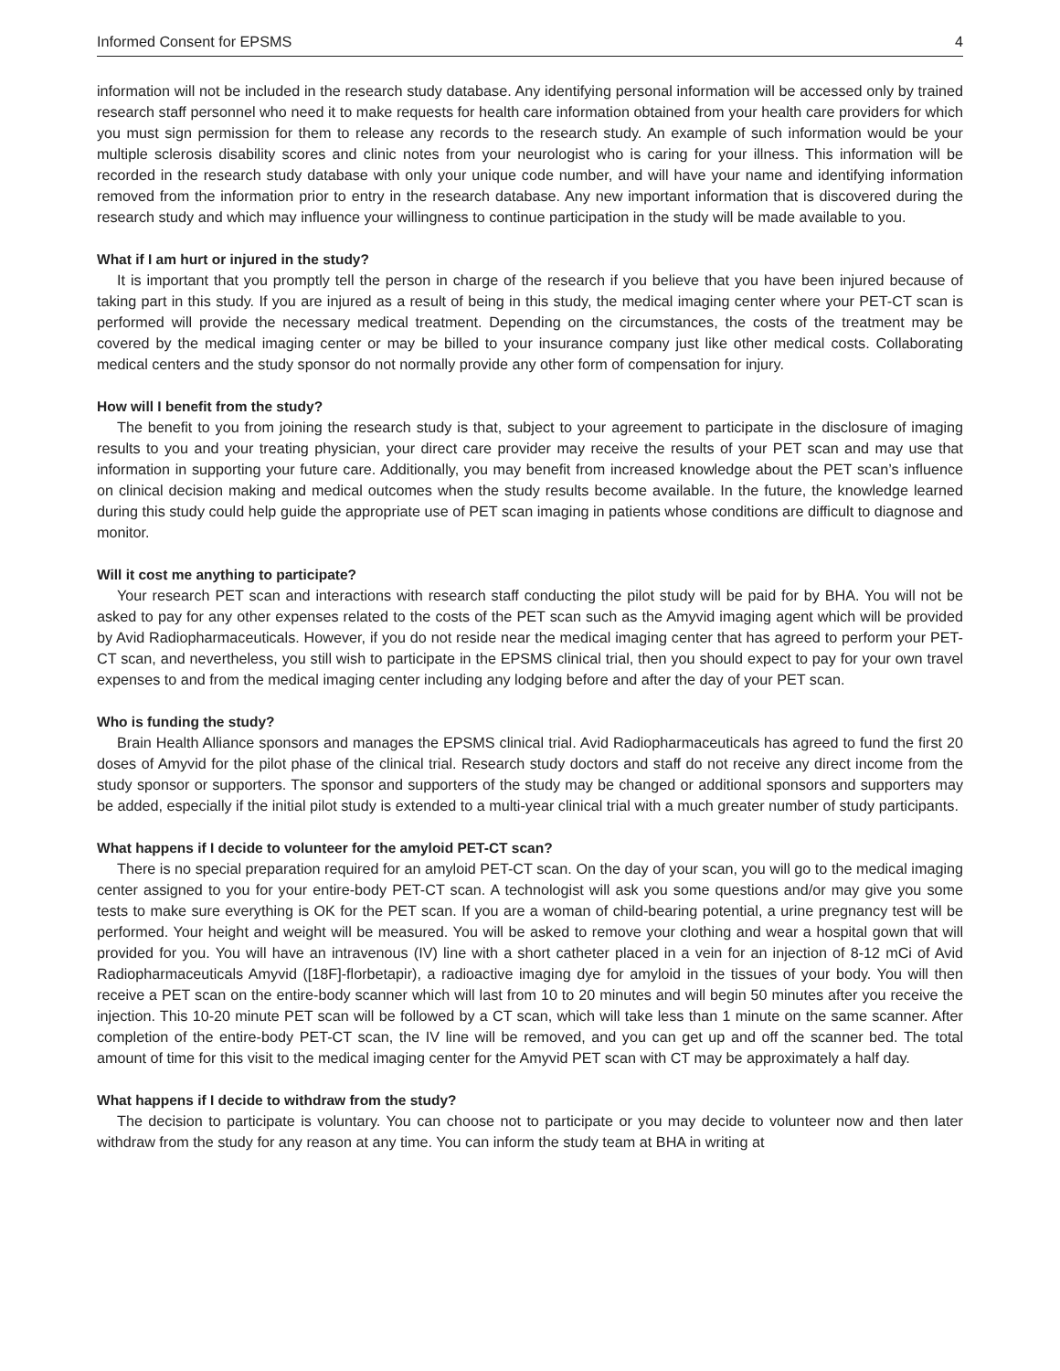Informed Consent for EPSMS 4
information will not be included in the research study database. Any identifying personal information will be accessed only by trained research staff personnel who need it to make requests for health care information obtained from your health care providers for which you must sign permission for them to release any records to the research study. An example of such information would be your multiple sclerosis disability scores and clinic notes from your neurologist who is caring for your illness. This information will be recorded in the research study database with only your unique code number, and will have your name and identifying information removed from the information prior to entry in the research database. Any new important information that is discovered during the research study and which may influence your willingness to continue participation in the study will be made available to you.
What if I am hurt or injured in the study?
It is important that you promptly tell the person in charge of the research if you believe that you have been injured because of taking part in this study. If you are injured as a result of being in this study, the medical imaging center where your PET-CT scan is performed will provide the necessary medical treatment. Depending on the circumstances, the costs of the treatment may be covered by the medical imaging center or may be billed to your insurance company just like other medical costs. Collaborating medical centers and the study sponsor do not normally provide any other form of compensation for injury.
How will I benefit from the study?
The benefit to you from joining the research study is that, subject to your agreement to participate in the disclosure of imaging results to you and your treating physician, your direct care provider may receive the results of your PET scan and may use that information in supporting your future care. Additionally, you may benefit from increased knowledge about the PET scan’s influence on clinical decision making and medical outcomes when the study results become available. In the future, the knowledge learned during this study could help guide the appropriate use of PET scan imaging in patients whose conditions are difficult to diagnose and monitor.
Will it cost me anything to participate?
Your research PET scan and interactions with research staff conducting the pilot study will be paid for by BHA. You will not be asked to pay for any other expenses related to the costs of the PET scan such as the Amyvid imaging agent which will be provided by Avid Radiopharmaceuticals. However, if you do not reside near the medical imaging center that has agreed to perform your PET-CT scan, and nevertheless, you still wish to participate in the EPSMS clinical trial, then you should expect to pay for your own travel expenses to and from the medical imaging center including any lodging before and after the day of your PET scan.
Who is funding the study?
Brain Health Alliance sponsors and manages the EPSMS clinical trial. Avid Radiopharmaceuticals has agreed to fund the first 20 doses of Amyvid for the pilot phase of the clinical trial. Research study doctors and staff do not receive any direct income from the study sponsor or supporters. The sponsor and supporters of the study may be changed or additional sponsors and supporters may be added, especially if the initial pilot study is extended to a multi-year clinical trial with a much greater number of study participants.
What happens if I decide to volunteer for the amyloid PET-CT scan?
There is no special preparation required for an amyloid PET-CT scan. On the day of your scan, you will go to the medical imaging center assigned to you for your entire-body PET-CT scan. A technologist will ask you some questions and/or may give you some tests to make sure everything is OK for the PET scan. If you are a woman of child-bearing potential, a urine pregnancy test will be performed. Your height and weight will be measured. You will be asked to remove your clothing and wear a hospital gown that will provided for you. You will have an intravenous (IV) line with a short catheter placed in a vein for an injection of 8-12 mCi of Avid Radiopharmaceuticals Amyvid ([18F]-florbetapir), a radioactive imaging dye for amyloid in the tissues of your body. You will then receive a PET scan on the entire-body scanner which will last from 10 to 20 minutes and will begin 50 minutes after you receive the injection. This 10-20 minute PET scan will be followed by a CT scan, which will take less than 1 minute on the same scanner. After completion of the entire-body PET-CT scan, the IV line will be removed, and you can get up and off the scanner bed. The total amount of time for this visit to the medical imaging center for the Amyvid PET scan with CT may be approximately a half day.
What happens if I decide to withdraw from the study?
The decision to participate is voluntary. You can choose not to participate or you may decide to volunteer now and then later withdraw from the study for any reason at any time. You can inform the study team at BHA in writing at